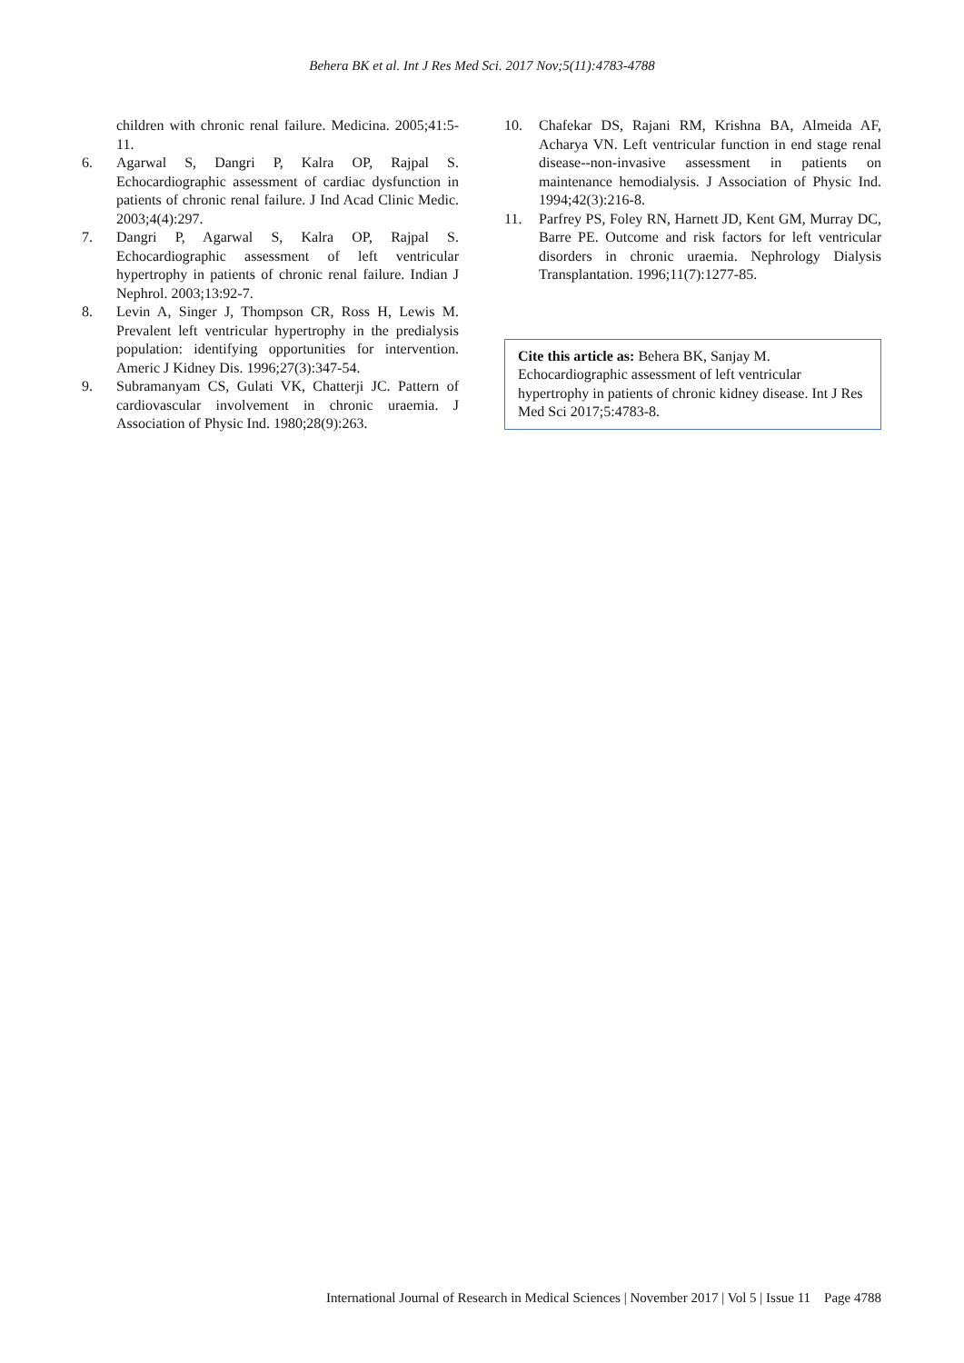Behera BK et al. Int J Res Med Sci. 2017 Nov;5(11):4783-4788
children with chronic renal failure. Medicina. 2005;41:5-11.
6. Agarwal S, Dangri P, Kalra OP, Rajpal S. Echocardiographic assessment of cardiac dysfunction in patients of chronic renal failure. J Ind Acad Clinic Medic. 2003;4(4):297.
7. Dangri P, Agarwal S, Kalra OP, Rajpal S. Echocardiographic assessment of left ventricular hypertrophy in patients of chronic renal failure. Indian J Nephrol. 2003;13:92-7.
8. Levin A, Singer J, Thompson CR, Ross H, Lewis M. Prevalent left ventricular hypertrophy in the predialysis population: identifying opportunities for intervention. Americ J Kidney Dis. 1996;27(3):347-54.
9. Subramanyam CS, Gulati VK, Chatterji JC. Pattern of cardiovascular involvement in chronic uraemia. J Association of Physic Ind. 1980;28(9):263.
10. Chafekar DS, Rajani RM, Krishna BA, Almeida AF, Acharya VN. Left ventricular function in end stage renal disease--non-invasive assessment in patients on maintenance hemodialysis. J Association of Physic Ind. 1994;42(3):216-8.
11. Parfrey PS, Foley RN, Harnett JD, Kent GM, Murray DC, Barre PE. Outcome and risk factors for left ventricular disorders in chronic uraemia. Nephrology Dialysis Transplantation. 1996;11(7):1277-85.
Cite this article as: Behera BK, Sanjay M. Echocardiographic assessment of left ventricular hypertrophy in patients of chronic kidney disease. Int J Res Med Sci 2017;5:4783-8.
International Journal of Research in Medical Sciences | November 2017 | Vol 5 | Issue 11 Page 4788